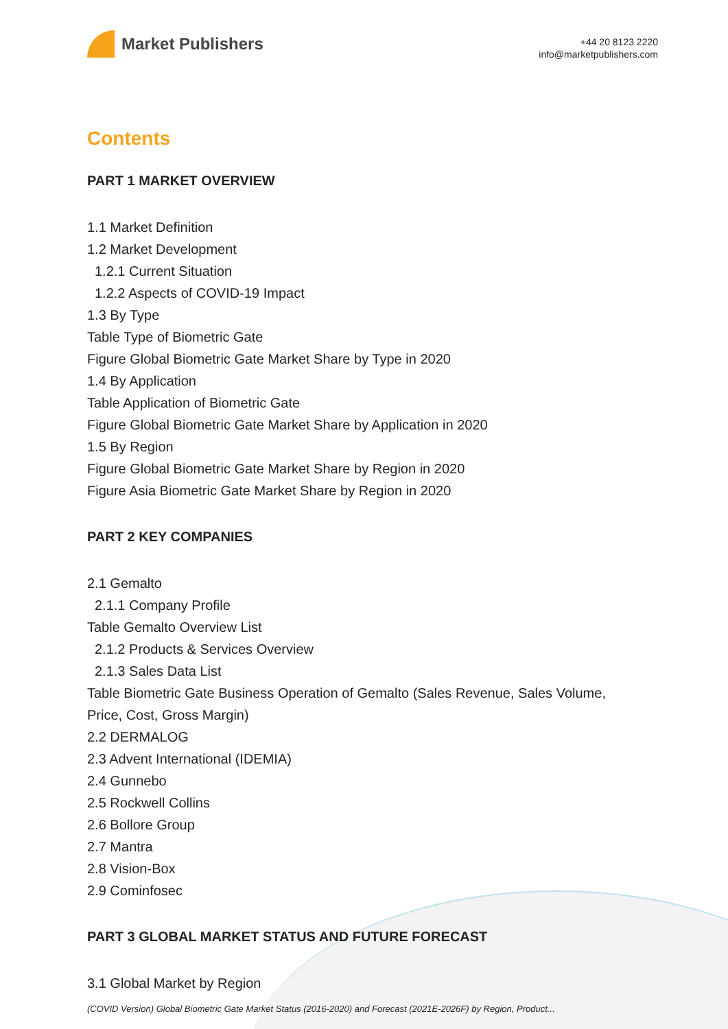Market Publishers
+44 20 8123 2220
info@marketpublishers.com
Contents
PART 1 MARKET OVERVIEW
1.1 Market Definition
1.2 Market Development
1.2.1 Current Situation
1.2.2 Aspects of COVID-19 Impact
1.3 By Type
Table Type of Biometric Gate
Figure Global Biometric Gate Market Share by Type in 2020
1.4 By Application
Table Application of Biometric Gate
Figure Global Biometric Gate Market Share by Application in 2020
1.5 By Region
Figure Global Biometric Gate Market Share by Region in 2020
Figure Asia Biometric Gate Market Share by Region in 2020
PART 2 KEY COMPANIES
2.1 Gemalto
2.1.1 Company Profile
Table Gemalto Overview List
2.1.2 Products & Services Overview
2.1.3 Sales Data List
Table Biometric Gate Business Operation of Gemalto (Sales Revenue, Sales Volume, Price, Cost, Gross Margin)
2.2 DERMALOG
2.3 Advent International (IDEMIA)
2.4 Gunnebo
2.5 Rockwell Collins
2.6 Bollore Group
2.7 Mantra
2.8 Vision-Box
2.9 Cominfosec
PART 3 GLOBAL MARKET STATUS AND FUTURE FORECAST
3.1 Global Market by Region
(COVID Version) Global Biometric Gate Market Status (2016-2020) and Forecast (2021E-2026F) by Region, Product...